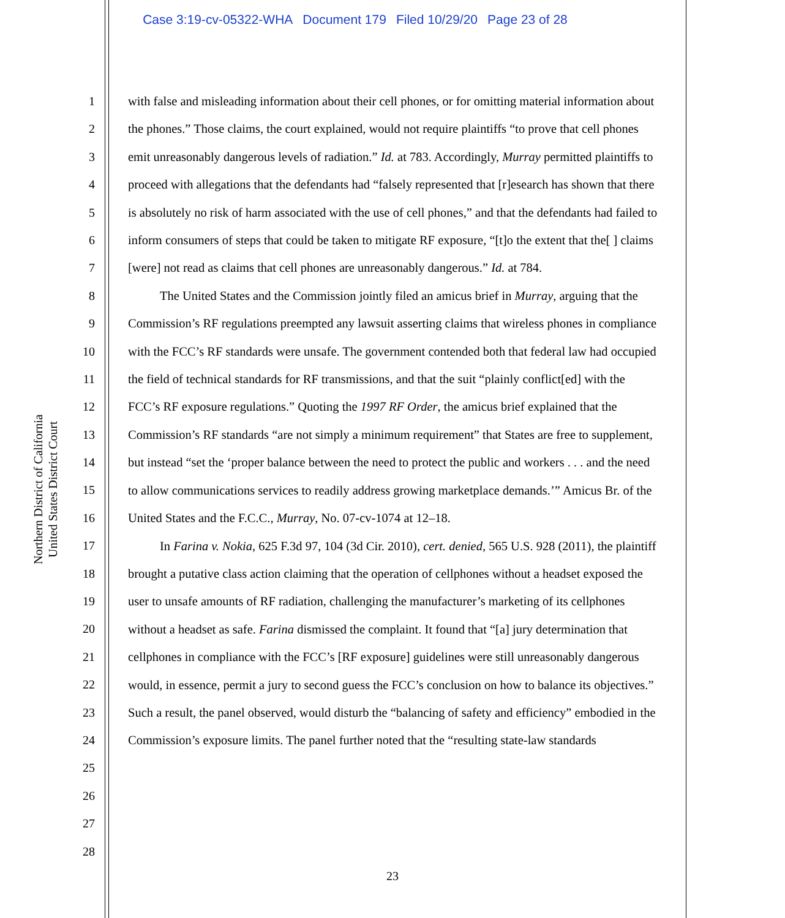Case 3:19-cv-05322-WHA Document 179 Filed 10/29/20 Page 23 of 28
Northern District of California
United States District Court
1
2
3
4
5
6
7
8
9
10
11
12
13
14
15
16
17
18
19
20
21
22
23
24
25
26
27
28
with false and misleading information about their cell phones, or for omitting material information about the phones.” Those claims, the court explained, would not require plaintiffs “to prove that cell phones emit unreasonably dangerous levels of radiation.” Id. at 783. Accordingly, Murray permitted plaintiffs to proceed with allegations that the defendants had “falsely represented that [r]esearch has shown that there is absolutely no risk of harm associated with the use of cell phones,” and that the defendants had failed to inform consumers of steps that could be taken to mitigate RF exposure, “[t]o the extent that the[ ] claims [were] not read as claims that cell phones are unreasonably dangerous.” Id. at 784.
The United States and the Commission jointly filed an amicus brief in Murray, arguing that the Commission’s RF regulations preempted any lawsuit asserting claims that wireless phones in compliance with the FCC’s RF standards were unsafe. The government contended both that federal law had occupied the field of technical standards for RF transmissions, and that the suit “plainly conflict[ed] with the FCC’s RF exposure regulations.” Quoting the 1997 RF Order, the amicus brief explained that the Commission’s RF standards “are not simply a minimum requirement” that States are free to supplement, but instead “set the ‘proper balance between the need to protect the public and workers . . . and the need to allow communications services to readily address growing marketplace demands.’” Amicus Br. of the United States and the F.C.C., Murray, No. 07-cv-1074 at 12–18.
In Farina v. Nokia, 625 F.3d 97, 104 (3d Cir. 2010), cert. denied, 565 U.S. 928 (2011), the plaintiff brought a putative class action claiming that the operation of cellphones without a headset exposed the user to unsafe amounts of RF radiation, challenging the manufacturer’s marketing of its cellphones without a headset as safe. Farina dismissed the complaint. It found that “[a] jury determination that cellphones in compliance with the FCC’s [RF exposure] guidelines were still unreasonably dangerous would, in essence, permit a jury to second guess the FCC’s conclusion on how to balance its objectives.” Such a result, the panel observed, would disturb the “balancing of safety and efficiency” embodied in the Commission’s exposure limits. The panel further noted that the “resulting state-law standards
23